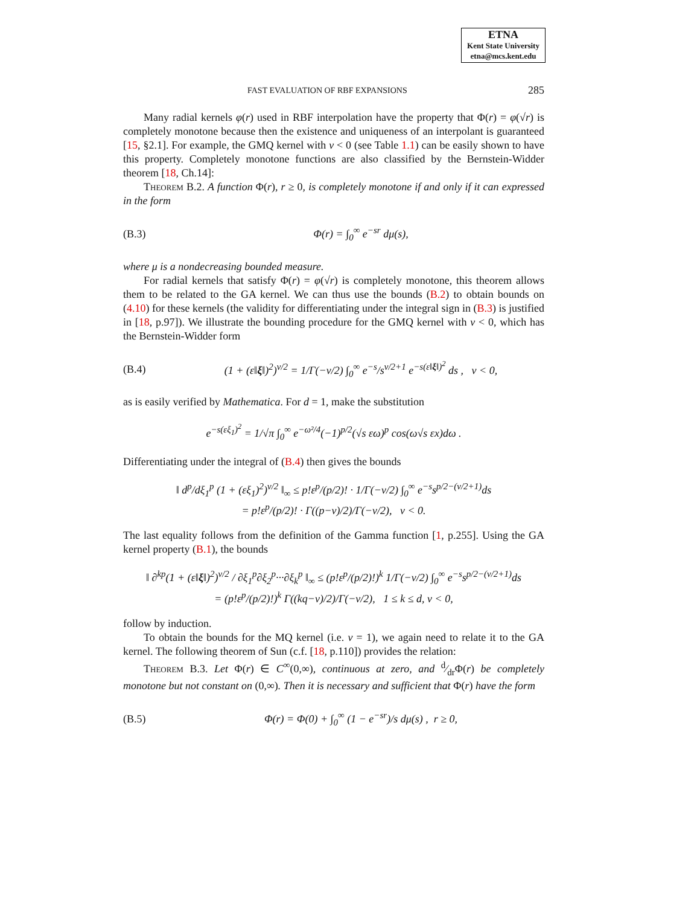ETNA
Kent State University
etna@mcs.kent.edu
FAST EVALUATION OF RBF EXPANSIONS 285
Many radial kernels φ(r) used in RBF interpolation have the property that Φ(r) = φ(√r) is completely monotone because then the existence and uniqueness of an interpolant is guaranteed [15, §2.1]. For example, the GMQ kernel with ν < 0 (see Table 1.1) can be easily shown to have this property. Completely monotone functions are also classified by the Bernstein-Widder theorem [18, Ch.14]:
Theorem B.2. A function Φ(r), r ≥ 0, is completely monotone if and only if it can expressed in the form
(B.3) Φ(r) = ∫<sub>0</sub><sup>∞</sup> e<sup>−sr</sup> dμ(s),
where μ is a nondecreasing bounded measure.
For radial kernels that satisfy Φ(r) = φ(√r) is completely monotone, this theorem allows them to be related to the GA kernel. We can thus use the bounds (B.2) to obtain bounds on (4.10) for these kernels (the validity for differentiating under the integral sign in (B.3) is justified in [18, p.97]). We illustrate the bounding procedure for the GMQ kernel with ν < 0, which has the Bernstein-Widder form
(B.4) (1 + (ε‖ξ‖)<sup>2</sup>)<sup>ν/2</sup> = 1/Γ(−ν/2) ∫<sub>0</sub><sup>∞</sup> e<sup>−s</sup>/s<sup>ν/2+1</sup> e<sup>−s(ε‖ξ‖)<sup>2</sup></sup> ds , ν < 0,
as is easily verified by Mathematica. For d = 1, make the substitution
e<sup>−s(εξ<sub>1</sub>)<sup>2</sup></sup> = 1/√π ∫<sub>0</sub><sup>∞</sup> e<sup>−ω²/4</sup>(−1)<sup>p/2</sup>(√s εω)<sup>p</sup> cos(ω√s εx)dω .
Differentiating under the integral of (B.4) then gives the bounds
‖ d<sup>p</sup>/dξ<sub>1</sub><sup>p</sup> (1 + (εξ<sub>1</sub>)<sup>2</sup>)<sup>ν/2</sup> ‖<sub>∞</sub> ≤ p!ε<sup>p</sup>/(p/2)! · 1/Γ(−ν/2) ∫<sub>0</sub><sup>∞</sup> e<sup>−s</sup>s<sup>p/2−(ν/2+1)</sup>ds
= p!ε<sup>p</sup>/(p/2)! · Γ((p−ν)/2)/Γ(−ν/2), ν < 0.
The last equality follows from the definition of the Gamma function [1, p.255]. Using the GA kernel property (B.1), the bounds
‖ ∂<sup>kp</sup>(1 + (ε‖ξ‖)<sup>2</sup>)<sup>ν/2</sup> / ∂ξ<sub>1</sub><sup>p</sup>∂ξ<sub>2</sub><sup>p</sup>···∂ξ<sub>k</sub><sup>p</sup> ‖<sub>∞</sub> ≤ (p!ε<sup>p</sup>/(p/2)!)<sup>k</sup> 1/Γ(−ν/2) ∫<sub>0</sub><sup>∞</sup> e<sup>−s</sup>s<sup>p/2−(ν/2+1)</sup>ds
= (p!ε<sup>p</sup>/(p/2)!)<sup>k</sup> Γ((kq−ν)/2)/Γ(−ν/2), 1 ≤ k ≤ d, ν < 0,
follow by induction.
To obtain the bounds for the MQ kernel (i.e. ν = 1), we again need to relate it to the GA kernel. The following theorem of Sun (c.f. [18, p.110]) provides the relation:
Theorem B.3. Let Φ(r) ∈ C<sup>∞</sup>(0,∞), continuous at zero, and d⁄drΦ(r) be completely monotone but not constant on (0,∞). Then it is necessary and sufficient that Φ(r) have the form
(B.5) Φ(r) = Φ(0) + ∫<sub>0</sub><sup>∞</sup> (1 − e<sup>−sr</sup>)/s dμ(s) , r ≥ 0,